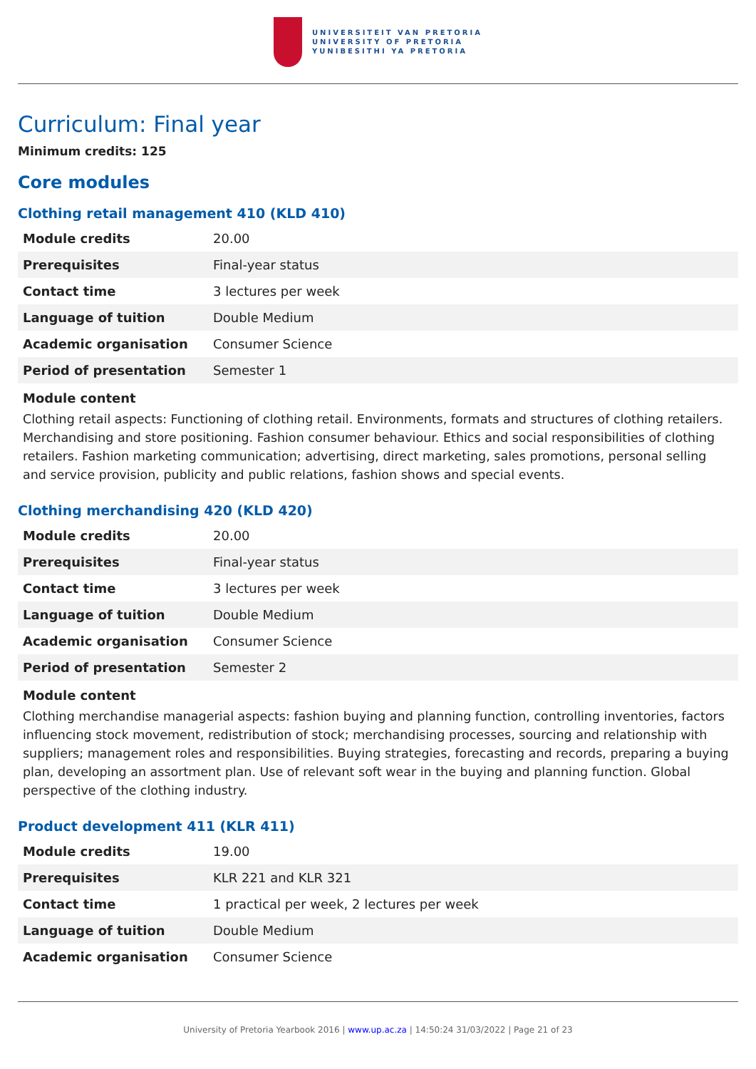UNIVERSITEIT VAN PRETORIA
UNIVERSITY OF PRETORIA
YUNIBESITHI YA PRETORIA
Curriculum: Final year
Minimum credits: 125
Core modules
Clothing retail management 410 (KLD 410)
| Module credits | 20.00 |
| Prerequisites | Final-year status |
| Contact time | 3 lectures per week |
| Language of tuition | Double Medium |
| Academic organisation | Consumer Science |
| Period of presentation | Semester 1 |
Module content
Clothing retail aspects: Functioning of clothing retail. Environments, formats and structures of clothing retailers. Merchandising and store positioning. Fashion consumer behaviour. Ethics and social responsibilities of clothing retailers. Fashion marketing communication; advertising, direct marketing, sales promotions, personal selling and service provision, publicity and public relations, fashion shows and special events.
Clothing merchandising 420 (KLD 420)
| Module credits | 20.00 |
| Prerequisites | Final-year status |
| Contact time | 3 lectures per week |
| Language of tuition | Double Medium |
| Academic organisation | Consumer Science |
| Period of presentation | Semester 2 |
Module content
Clothing merchandise managerial aspects: fashion buying and planning function, controlling inventories, factors influencing stock movement, redistribution of stock; merchandising processes, sourcing and relationship with suppliers; management roles and responsibilities. Buying strategies, forecasting and records, preparing a buying plan, developing an assortment plan. Use of relevant soft wear in the buying and planning function. Global perspective of the clothing industry.
Product development 411 (KLR 411)
| Module credits | 19.00 |
| Prerequisites | KLR 221 and KLR 321 |
| Contact time | 1 practical per week, 2 lectures per week |
| Language of tuition | Double Medium |
| Academic organisation | Consumer Science |
University of Pretoria Yearbook 2016 | www.up.ac.za | 14:50:24 31/03/2022 | Page 21 of 23